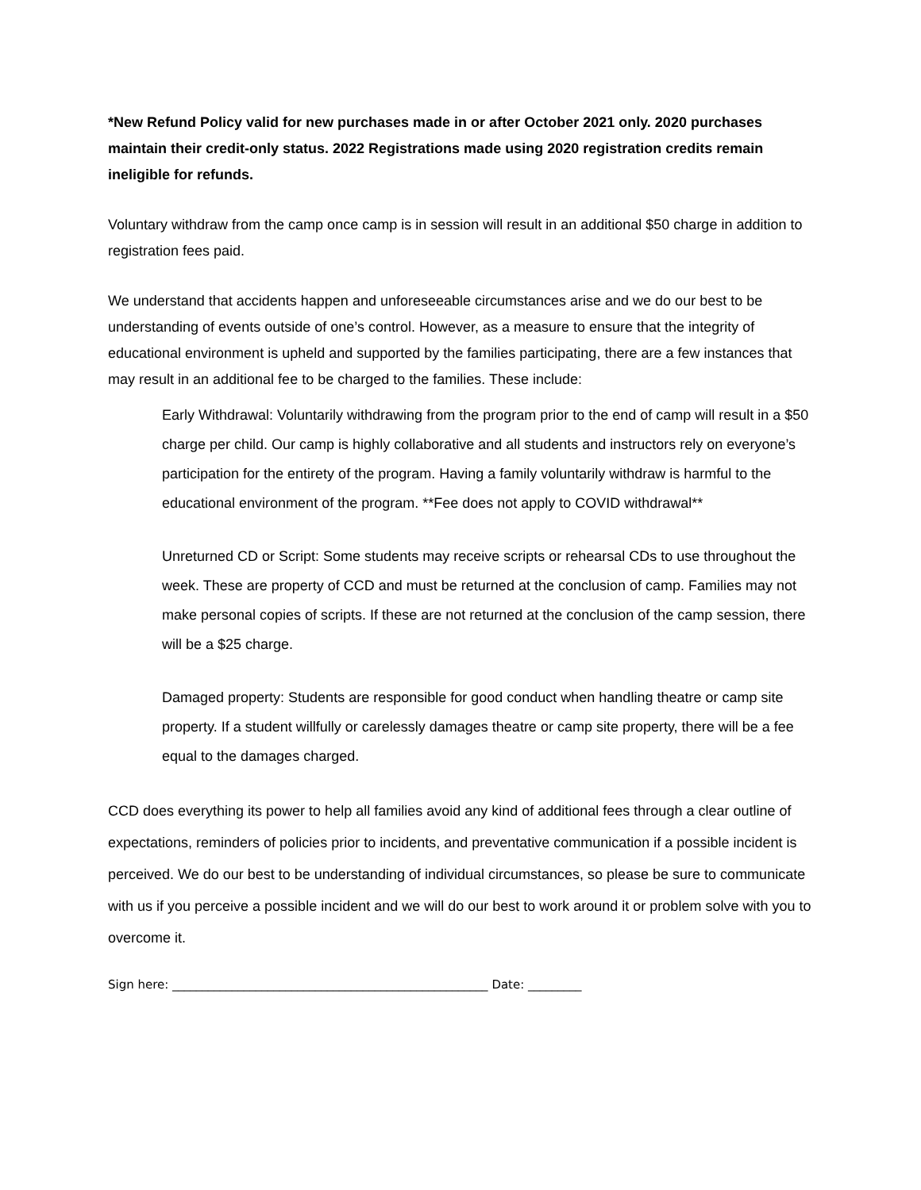*New Refund Policy valid for new purchases made in or after October 2021 only. 2020 purchases maintain their credit-only status. 2022 Registrations made using 2020 registration credits remain ineligible for refunds.
Voluntary withdraw from the camp once camp is in session will result in an additional $50 charge in addition to registration fees paid.
We understand that accidents happen and unforeseeable circumstances arise and we do our best to be understanding of events outside of one’s control. However, as a measure to ensure that the integrity of educational environment is upheld and supported by the families participating, there are a few instances that may result in an additional fee to be charged to the families. These include:
Early Withdrawal: Voluntarily withdrawing from the program prior to the end of camp will result in a $50 charge per child. Our camp is highly collaborative and all students and instructors rely on everyone’s participation for the entirety of the program. Having a family voluntarily withdraw is harmful to the educational environment of the program. **Fee does not apply to COVID withdrawal**
Unreturned CD or Script: Some students may receive scripts or rehearsal CDs to use throughout the week. These are property of CCD and must be returned at the conclusion of camp. Families may not make personal copies of scripts. If these are not returned at the conclusion of the camp session, there will be a $25 charge.
Damaged property: Students are responsible for good conduct when handling theatre or camp site property. If a student willfully or carelessly damages theatre or camp site property, there will be a fee equal to the damages charged.
CCD does everything its power to help all families avoid any kind of additional fees through a clear outline of expectations, reminders of policies prior to incidents, and preventative communication if a possible incident is perceived. We do our best to be understanding of individual circumstances, so please be sure to communicate with us if you perceive a possible incident and we will do our best to work around it or problem solve with you to overcome it.
Sign here: _____________________________________________________ Date: _________